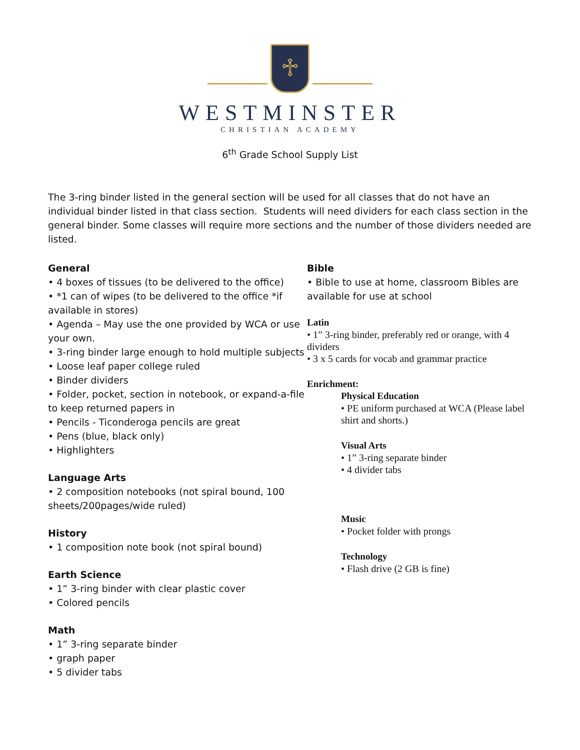♱
WESTMINSTER
CHRISTIAN ACADEMY
6<sup>th</sup> Grade School Supply List
The 3-ring binder listed in the general section will be used for all classes that do not have an individual binder listed in that class section. Students will need dividers for each class section in the general binder. Some classes will require more sections and the number of those dividers needed are listed.
General
• 4 boxes of tissues (to be delivered to the office)
• *1 can of wipes (to be delivered to the office *if available in stores)
• Agenda – May use the one provided by WCA or use your own.
• 3-ring binder large enough to hold multiple subjects
• Loose leaf paper college ruled
• Binder dividers
• Folder, pocket, section in notebook, or expand-a-file to keep returned papers in
• Pencils - Ticonderoga pencils are great
• Pens (blue, black only)
• Highlighters
Language Arts
• 2 composition notebooks (not spiral bound, 100 sheets/200pages/wide ruled)
History
• 1 composition note book (not spiral bound)
Earth Science
• 1” 3-ring binder with clear plastic cover
• Colored pencils
Math
• 1” 3-ring separate binder
• graph paper
• 5 divider tabs
Bible
• Bible to use at home, classroom Bibles are available for use at school
Latin
• 1” 3-ring binder, preferably red or orange, with 4 dividers
• 3 x 5 cards for vocab and grammar practice
Enrichment:
Physical Education
• PE uniform purchased at WCA (Please label shirt and shorts.)
Visual Arts
• 1” 3-ring separate binder
• 4 divider tabs
Music
• Pocket folder with prongs
Technology
• Flash drive (2 GB is fine)